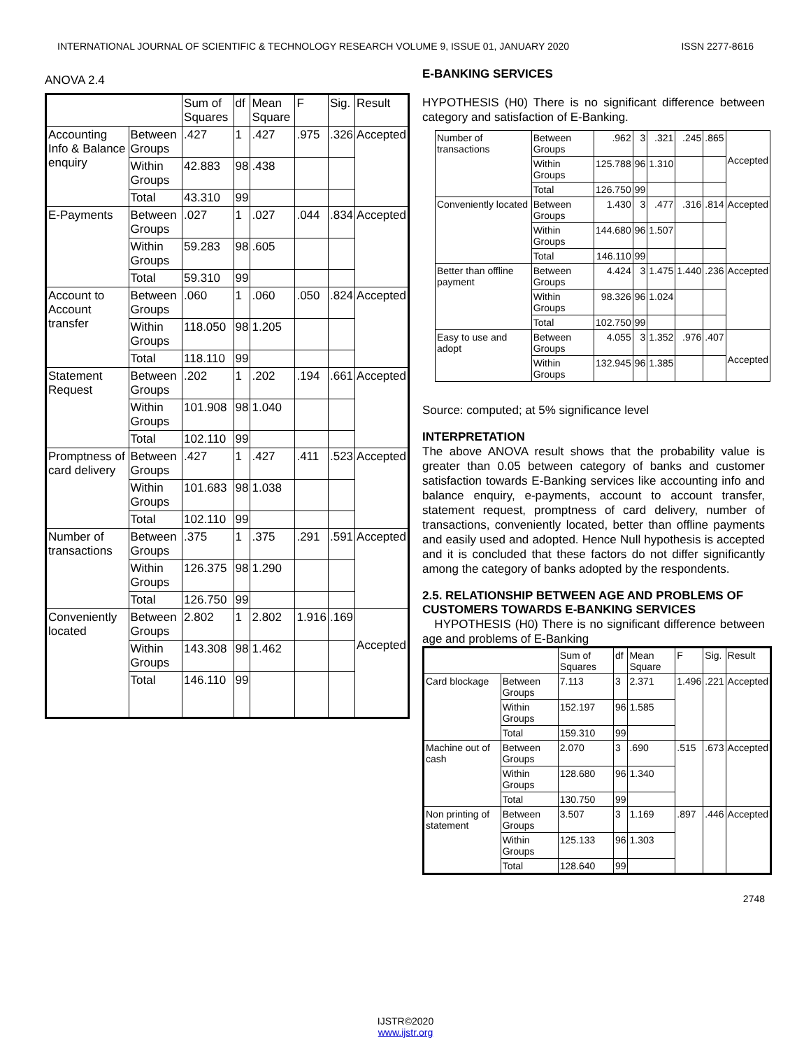INTERNATIONAL JOURNAL OF SCIENTIFIC & TECHNOLOGY RESEARCH VOLUME 9, ISSUE 01, JANUARY 2020 ISSN 2277-8616
ANOVA 2.4
| | | Sum of Squares | df | Mean Square | F | Sig. | Result |
| --- | --- | --- | --- | --- | --- | --- | --- |
| Accounting Info & Balance enquiry | Between Groups | .427 | 1 | .427 | .975 | .326 | Accepted |
| | Within Groups | 42.883 | 98 | .438 | | | |
| | Total | 43.310 | 99 | | | | |
| E-Payments | Between Groups | .027 | 1 | .027 | .044 | .834 | Accepted |
| | Within Groups | 59.283 | 98 | .605 | | | |
| | Total | 59.310 | 99 | | | | |
| Account to Account transfer | Between Groups | .060 | 1 | .060 | .050 | .824 | Accepted |
| | Within Groups | 118.050 | 98 | 1.205 | | | |
| | Total | 118.110 | 99 | | | | |
| Statement Request | Between Groups | .202 | 1 | .202 | .194 | .661 | Accepted |
| | Within Groups | 101.908 | 98 | 1.040 | | | |
| | Total | 102.110 | 99 | | | | |
| Promptness of card delivery | Between Groups | .427 | 1 | .427 | .411 | .523 | Accepted |
| | Within Groups | 101.683 | 98 | 1.038 | | | |
| | Total | 102.110 | 99 | | | | |
| Number of transactions | Between Groups | .375 | 1 | .375 | .291 | .591 | Accepted |
| | Within Groups | 126.375 | 98 | 1.290 | | | |
| | Total | 126.750 | 99 | | | | |
| Conveniently located | Between Groups | 2.802 | 1 | 2.802 | 1.916 | .169 | Accepted |
| | Within Groups | 143.308 | 98 | 1.462 | | | |
| | Total | 146.110 | 99 | | | | |
E-BANKING SERVICES
HYPOTHESIS (H0) There is no significant difference between category and satisfaction of E-Banking.
| Number of transactions | Between Groups | .962 | 3 | .321 | .245 | .865 | Accepted |
| | Within Groups | 125.788 | 96 | 1.310 | | | |
| | Total | 126.750 | 99 | | | | |
| Conveniently located | Between Groups | 1.430 | 3 | .477 | .316 | .814 | Accepted |
| | Within Groups | 144.680 | 96 | 1.507 | | | |
| | Total | 146.110 | 99 | | | | |
| Better than offline payment | Between Groups | 4.424 | 3 | 1.475 | 1.440 | .236 | Accepted |
| | Within Groups | 98.326 | 96 | 1.024 | | | |
| | Total | 102.750 | 99 | | | | |
| Easy to use and adopt | Between Groups | 4.055 | 3 | 1.352 | .976 | .407 | Accepted |
| | Within Groups | 132.945 | 96 | 1.385 | | | |
Source: computed; at 5% significance level
INTERPRETATION
The above ANOVA result shows that the probability value is greater than 0.05 between category of banks and customer satisfaction towards E-Banking services like accounting info and balance enquiry, e-payments, account to account transfer, statement request, promptness of card delivery, number of transactions, conveniently located, better than offline payments and easily used and adopted. Hence Null hypothesis is accepted and it is concluded that these factors do not differ significantly among the category of banks adopted by the respondents.
2.5. RELATIONSHIP BETWEEN AGE AND PROBLEMS OF CUSTOMERS TOWARDS E-BANKING SERVICES
HYPOTHESIS (H0) There is no significant difference between age and problems of E-Banking
| | | Sum of Squares | df | Mean Square | F | Sig. | Result |
| --- | --- | --- | --- | --- | --- | --- | --- |
| Card blockage | Between Groups | 7.113 | 3 | 2.371 | 1.496 | .221 | Accepted |
| | Within Groups | 152.197 | 96 | 1.585 | | | |
| | Total | 159.310 | 99 | | | | |
| Machine out of cash | Between Groups | 2.070 | 3 | .690 | .515 | .673 | Accepted |
| | Within Groups | 128.680 | 96 | 1.340 | | | |
| | Total | 130.750 | 99 | | | | |
| Non printing of statement | Between Groups | 3.507 | 3 | 1.169 | .897 | .446 | Accepted |
| | Within Groups | 125.133 | 96 | 1.303 | | | |
| | Total | 128.640 | 99 | | | | |
2748
IJSTR©2020
www.ijstr.org